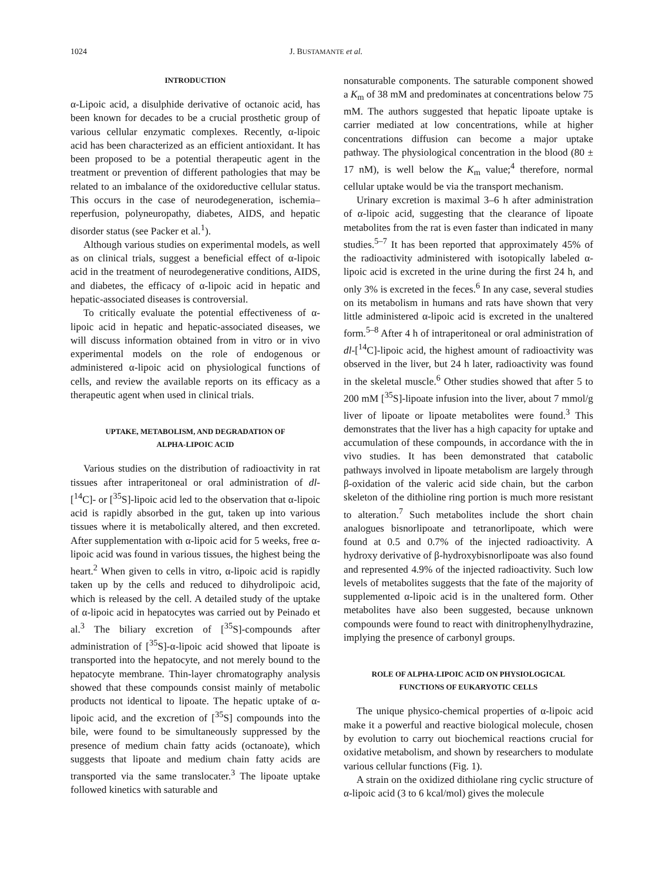1024 J. BUSTAMANTE et al.
INTRODUCTION
α-Lipoic acid, a disulphide derivative of octanoic acid, has been known for decades to be a crucial prosthetic group of various cellular enzymatic complexes. Recently, α-lipoic acid has been characterized as an efficient antioxidant. It has been proposed to be a potential therapeutic agent in the treatment or prevention of different pathologies that may be related to an imbalance of the oxidoreductive cellular status. This occurs in the case of neurodegeneration, ischemia–reperfusion, polyneuropathy, diabetes, AIDS, and hepatic disorder status (see Packer et al.<sup>1</sup>).
Although various studies on experimental models, as well as on clinical trials, suggest a beneficial effect of α-lipoic acid in the treatment of neurodegenerative conditions, AIDS, and diabetes, the efficacy of α-lipoic acid in hepatic and hepatic-associated diseases is controversial.
To critically evaluate the potential effectiveness of α-lipoic acid in hepatic and hepatic-associated diseases, we will discuss information obtained from in vitro or in vivo experimental models on the role of endogenous or administered α-lipoic acid on physiological functions of cells, and review the available reports on its efficacy as a therapeutic agent when used in clinical trials.
UPTAKE, METABOLISM, AND DEGRADATION OF
ALPHA-LIPOIC ACID
Various studies on the distribution of radioactivity in rat tissues after intraperitoneal or oral administration of dl-[<sup>14</sup>C]- or [<sup>35</sup>S]-lipoic acid led to the observation that α-lipoic acid is rapidly absorbed in the gut, taken up into various tissues where it is metabolically altered, and then excreted. After supplementation with α-lipoic acid for 5 weeks, free α-lipoic acid was found in various tissues, the highest being the heart.<sup>2</sup> When given to cells in vitro, α-lipoic acid is rapidly taken up by the cells and reduced to dihydrolipoic acid, which is released by the cell. A detailed study of the uptake of α-lipoic acid in hepatocytes was carried out by Peinado et al.<sup>3</sup> The biliary excretion of [<sup>35</sup>S]-compounds after administration of [<sup>35</sup>S]-α-lipoic acid showed that lipoate is transported into the hepatocyte, and not merely bound to the hepatocyte membrane. Thin-layer chromatography analysis showed that these compounds consist mainly of metabolic products not identical to lipoate. The hepatic uptake of α-lipoic acid, and the excretion of [<sup>35</sup>S] compounds into the bile, were found to be simultaneously suppressed by the presence of medium chain fatty acids (octanoate), which suggests that lipoate and medium chain fatty acids are transported via the same translocater.<sup>3</sup> The lipoate uptake followed kinetics with saturable and
nonsaturable components. The saturable component showed a K<sub>m</sub> of 38 mM and predominates at concentrations below 75 mM. The authors suggested that hepatic lipoate uptake is carrier mediated at low concentrations, while at higher concentrations diffusion can become a major uptake pathway. The physiological concentration in the blood (80 ± 17 nM), is well below the K<sub>m</sub> value;<sup>4</sup> therefore, normal cellular uptake would be via the transport mechanism.
Urinary excretion is maximal 3–6 h after administration of α-lipoic acid, suggesting that the clearance of lipoate metabolites from the rat is even faster than indicated in many studies.<sup>5–7</sup> It has been reported that approximately 45% of the radioactivity administered with isotopically labeled α-lipoic acid is excreted in the urine during the first 24 h, and only 3% is excreted in the feces.<sup>6</sup> In any case, several studies on its metabolism in humans and rats have shown that very little administered α-lipoic acid is excreted in the unaltered form.<sup>5–8</sup> After 4 h of intraperitoneal or oral administration of dl-[<sup>14</sup>C]-lipoic acid, the highest amount of radioactivity was observed in the liver, but 24 h later, radioactivity was found in the skeletal muscle.<sup>6</sup> Other studies showed that after 5 to 200 mM [<sup>35</sup>S]-lipoate infusion into the liver, about 7 mmol/g liver of lipoate or lipoate metabolites were found.<sup>3</sup> This demonstrates that the liver has a high capacity for uptake and accumulation of these compounds, in accordance with the in vivo studies. It has been demonstrated that catabolic pathways involved in lipoate metabolism are largely through β-oxidation of the valeric acid side chain, but the carbon skeleton of the dithioline ring portion is much more resistant to alteration.<sup>7</sup> Such metabolites include the short chain analogues bisnorlipoate and tetranorlipoate, which were found at 0.5 and 0.7% of the injected radioactivity. A hydroxy derivative of β-hydroxybisnorlipoate was also found and represented 4.9% of the injected radioactivity. Such low levels of metabolites suggests that the fate of the majority of supplemented α-lipoic acid is in the unaltered form. Other metabolites have also been suggested, because unknown compounds were found to react with dinitrophenylhydrazine, implying the presence of carbonyl groups.
ROLE OF ALPHA-LIPOIC ACID ON PHYSIOLOGICAL
FUNCTIONS OF EUKARYOTIC CELLS
The unique physico-chemical properties of α-lipoic acid make it a powerful and reactive biological molecule, chosen by evolution to carry out biochemical reactions crucial for oxidative metabolism, and shown by researchers to modulate various cellular functions (Fig. 1).
A strain on the oxidized dithiolane ring cyclic structure of α-lipoic acid (3 to 6 kcal/mol) gives the molecule